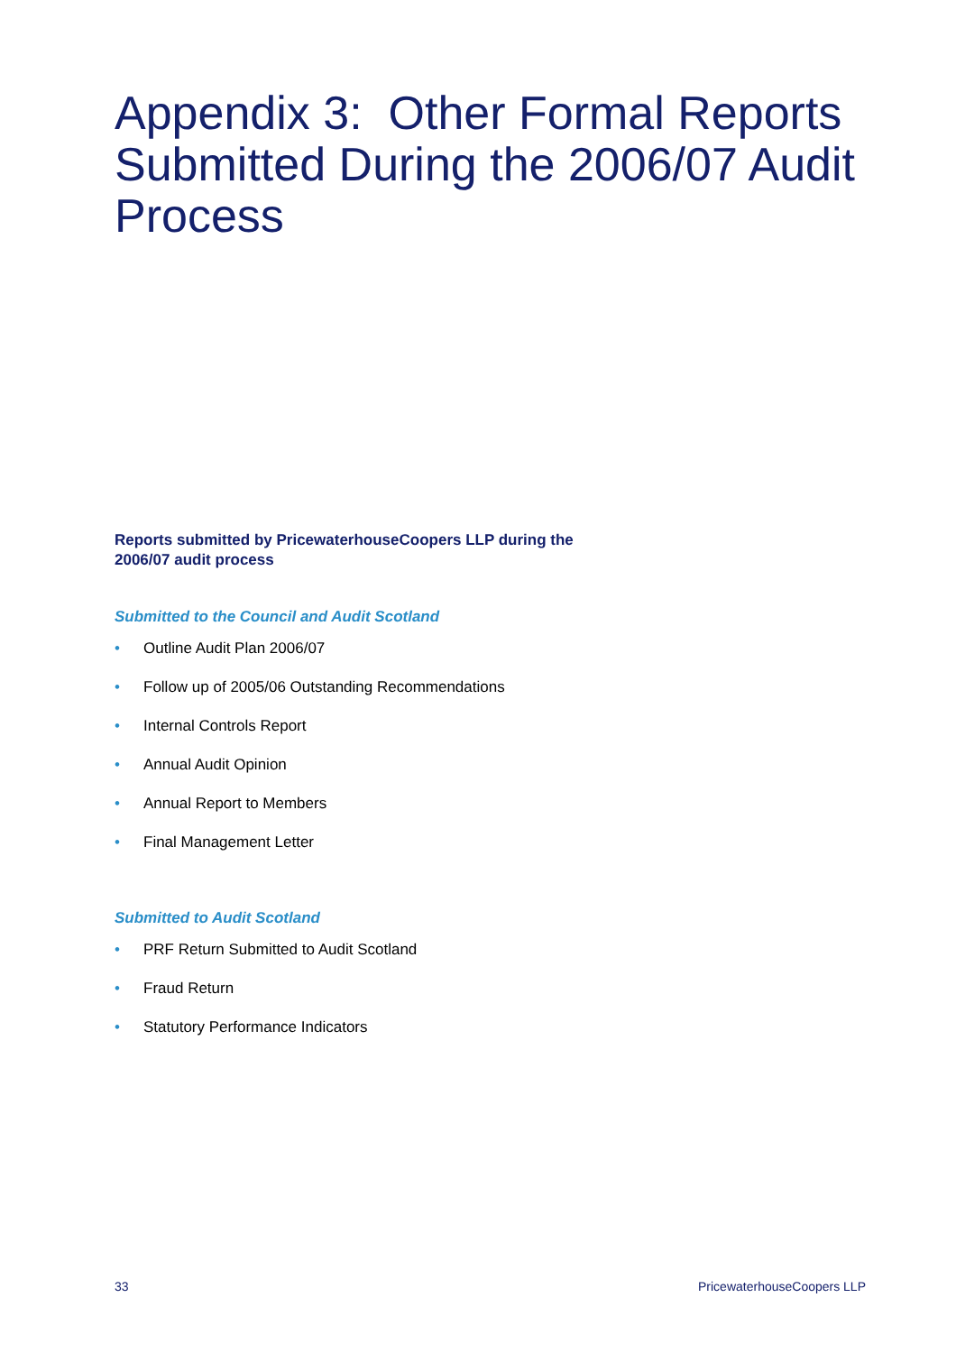Appendix 3: Other Formal Reports Submitted During the 2006/07 Audit Process
Reports submitted by PricewaterhouseCoopers LLP during the 2006/07 audit process
Submitted to the Council and Audit Scotland
• Outline Audit Plan 2006/07
• Follow up of 2005/06 Outstanding Recommendations
• Internal Controls Report
• Annual Audit Opinion
• Annual Report to Members
• Final Management Letter
Submitted to Audit Scotland
• PRF Return Submitted to Audit Scotland
• Fraud Return
• Statutory Performance Indicators
33 PricewaterhouseCoopers LLP